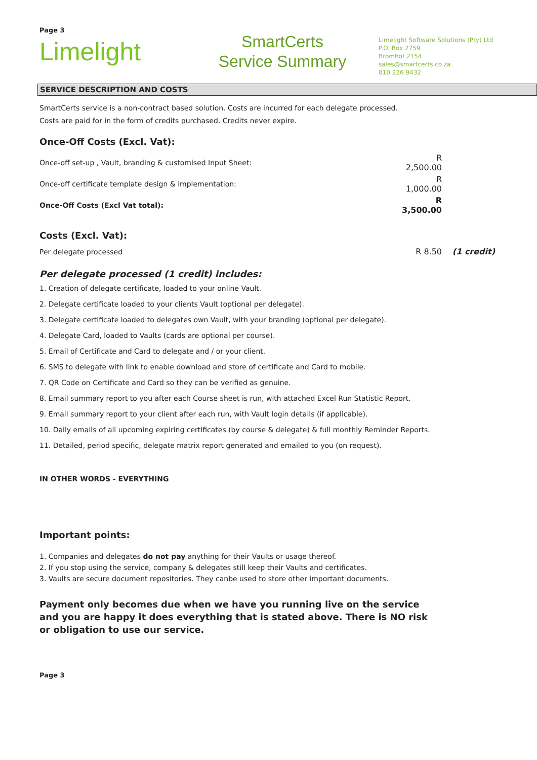Page 3
Lim elight
SmartCerts
Service Summary
Limelight Software Solutions (Pty) Ltd
P.O. Box 2759
Bromhof 2154
sales@smartcerts.co.za
010 226 9432
SERVICE DESCRIPTION AND COSTS
SmartCerts service is a non-contract based solution. Costs are incurred for each delegate processed.
Costs are paid for in the form of credits purchased. Credits never expire.
Once-Off Costs (Excl. Vat):
| Once-off set-up , Vault, branding & customised Input Sheet: | R 2,500.00 | |
| Once-off certificate template design & implementation: | R 1,000.00 | |
| Once-Off Costs (Excl Vat total): | R 3,500.00 | |
Costs (Excl. Vat):
| Per delegate processed | R 8.50 | (1 credit) |
Per delegate processed (1 credit) includes:
1. Creation of delegate certificate, loaded to your online Vault.
2. Delegate certificate loaded to your clients Vault (optional per delegate).
3. Delegate certificate loaded to delegates own Vault, with your branding (optional per delegate).
4. Delegate Card, loaded to Vaults (cards are optional per course).
5. Email of Certificate and Card to delegate and / or your client.
6. SMS to delegate with link to enable download and store of certificate and Card to mobile.
7. QR Code on Certificate and Card so they can be verified as genuine.
8. Email summary report to you after each Course sheet is run, with attached Excel Run Statistic Report.
9. Email summary report to your client after each run, with Vault login details (if applicable).
10. Daily emails of all upcoming expiring certificates (by course & delegate) & full monthly Reminder Reports.
11. Detailed, period specific, delegate matrix report generated and emailed to you (on request).
IN OTHER WORDS - EVERYTHING
Important points:
1. Companies and delegates do not pay anything for their Vaults or usage thereof.
2. If you stop using the service, company & delegates still keep their Vaults and certificates.
3. Vaults are secure document repositories. They canbe used to store other important documents.
Payment only becomes due when we have you running live on the service and you are happy it does everything that is stated above. There is NO risk or obligation to use our service.
Page 3